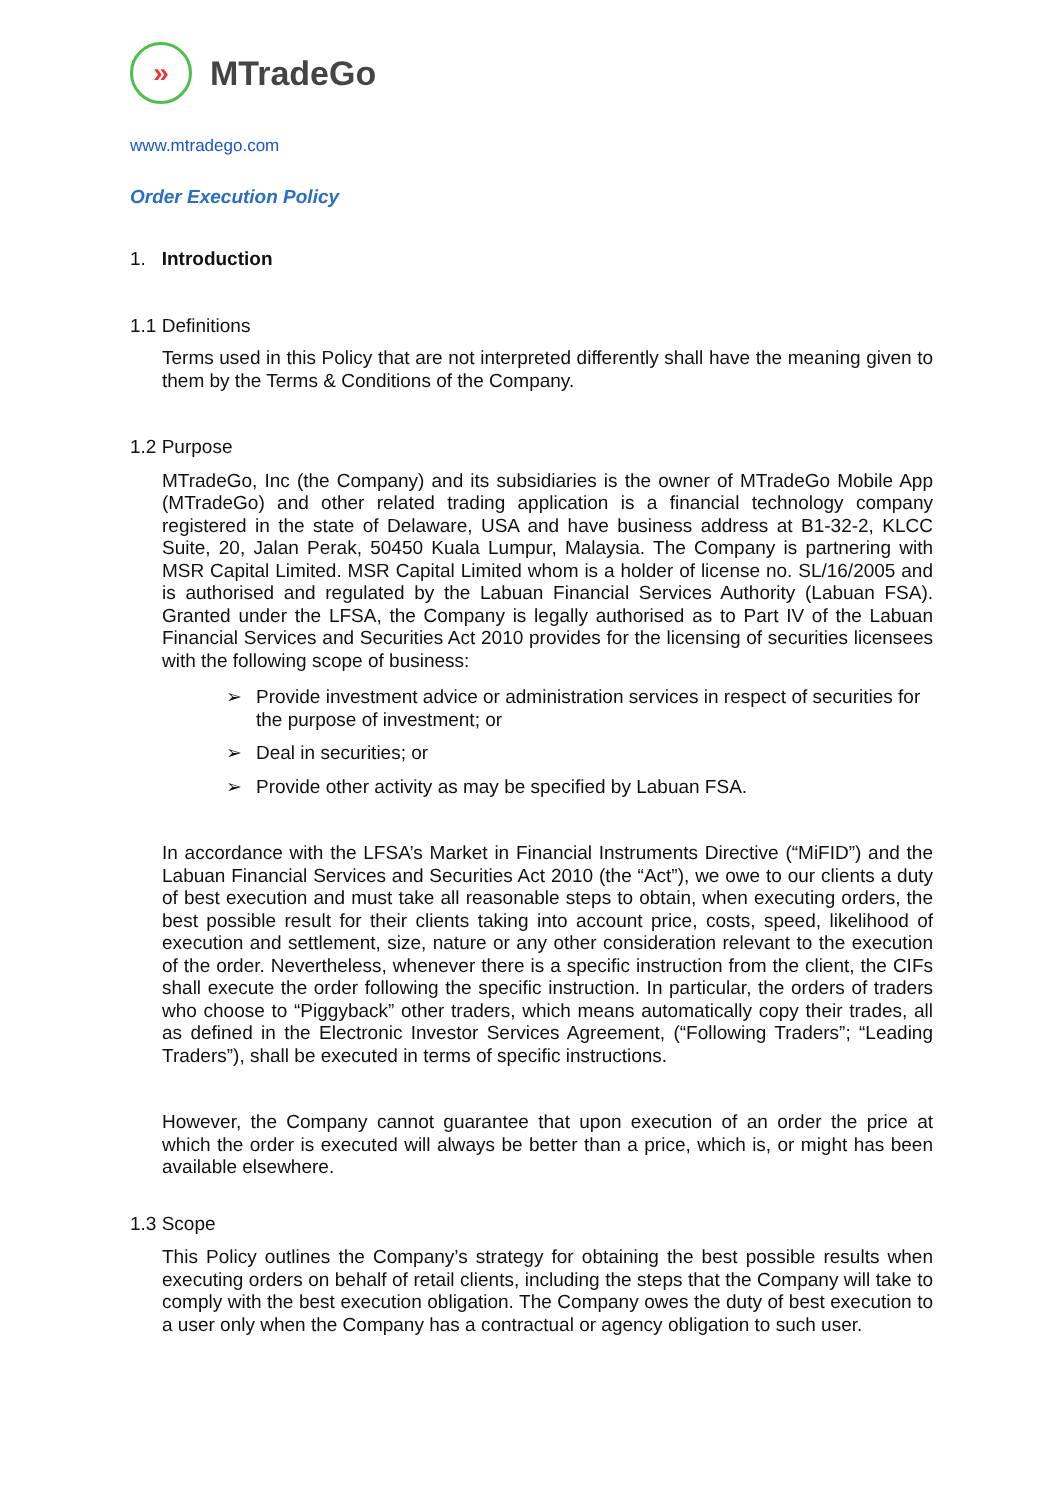»
MTradeGo
www.mtradego.com
Order Execution Policy
1. Introduction
1.1 Definitions
Terms used in this Policy that are not interpreted differently shall have the meaning given to them by the Terms & Conditions of the Company.
1.2 Purpose
MTradeGo, Inc (the Company) and its subsidiaries is the owner of MTradeGo Mobile App (MTradeGo) and other related trading application is a financial technology company registered in the state of Delaware, USA and have business address at B1-32-2, KLCC Suite, 20, Jalan Perak, 50450 Kuala Lumpur, Malaysia. The Company is partnering with MSR Capital Limited. MSR Capital Limited whom is a holder of license no. SL/16/2005 and is authorised and regulated by the Labuan Financial Services Authority (Labuan FSA). Granted under the LFSA, the Company is legally authorised as to Part IV of the Labuan Financial Services and Securities Act 2010 provides for the licensing of securities licensees with the following scope of business:
➢ Provide investment advice or administration services in respect of securities for the purpose of investment; or
➢ Deal in securities; or
➢ Provide other activity as may be specified by Labuan FSA.
In accordance with the LFSA’s Market in Financial Instruments Directive (“MiFID”) and the Labuan Financial Services and Securities Act 2010 (the “Act”), we owe to our clients a duty of best execution and must take all reasonable steps to obtain, when executing orders, the best possible result for their clients taking into account price, costs, speed, likelihood of execution and settlement, size, nature or any other consideration relevant to the execution of the order. Nevertheless, whenever there is a specific instruction from the client, the CIFs shall execute the order following the specific instruction. In particular, the orders of traders who choose to “Piggyback” other traders, which means automatically copy their trades, all as defined in the Electronic Investor Services Agreement, (“Following Traders”; “Leading Traders”), shall be executed in terms of specific instructions.
However, the Company cannot guarantee that upon execution of an order the price at which the order is executed will always be better than a price, which is, or might has been available elsewhere.
1.3 Scope
This Policy outlines the Company’s strategy for obtaining the best possible results when executing orders on behalf of retail clients, including the steps that the Company will take to comply with the best execution obligation. The Company owes the duty of best execution to a user only when the Company has a contractual or agency obligation to such user.